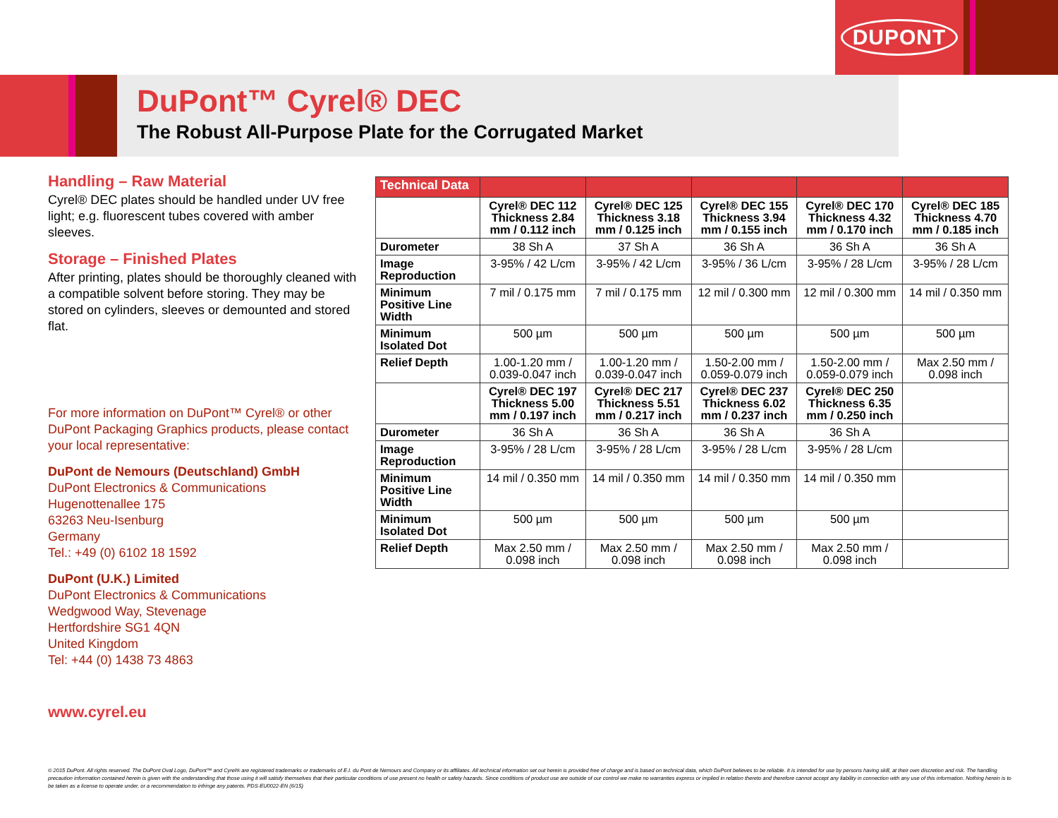DUPONT
DuPont™ Cyrel® DEC
The Robust All-Purpose Plate for the Corrugated Market
Handling – Raw Material
Cyrel® DEC plates should be handled under UV free light; e.g. fluorescent tubes covered with amber sleeves.
Storage – Finished Plates
After printing, plates should be thoroughly cleaned with a compatible solvent before storing. They may be stored on cylinders, sleeves or demounted and stored flat.
For more information on DuPont™ Cyrel® or other DuPont Packaging Graphics products, please contact your local representative:
DuPont de Nemours (Deutschland) GmbH
DuPont Electronics & Communications
Hugenottenallee 175
63263 Neu-Isenburg
Germany
Tel.: +49 (0) 6102 18 1592
DuPont (U.K.) Limited
DuPont Electronics & Communications
Wedgwood Way, Stevenage
Hertfordshire SG1 4QN
United Kingdom
Tel: +44 (0) 1438 73 4863
www.cyrel.eu
| Technical Data | | | | | |
| --- | --- | --- | --- | --- | --- |
| | Cyrel® DEC 112 Thickness 2.84 mm / 0.112 inch | Cyrel® DEC 125 Thickness 3.18 mm / 0.125 inch | Cyrel® DEC 155 Thickness 3.94 mm / 0.155 inch | Cyrel® DEC 170 Thickness 4.32 mm / 0.170 inch | Cyrel® DEC 185 Thickness 4.70 mm / 0.185 inch |
| Durometer | 38 Sh A | 37 Sh A | 36 Sh A | 36 Sh A | 36 Sh A |
| Image Reproduction | 3-95% / 42 L/cm | 3-95% / 42 L/cm | 3-95% / 36 L/cm | 3-95% / 28 L/cm | 3-95% / 28 L/cm |
| Minimum Positive Line Width | 7 mil / 0.175 mm | 7 mil / 0.175 mm | 12 mil / 0.300 mm | 12 mil / 0.300 mm | 14 mil / 0.350 mm |
| Minimum Isolated Dot | 500 µm | 500 µm | 500 µm | 500 µm | 500 µm |
| Relief Depth | 1.00-1.20 mm / 0.039-0.047 inch | 1.00-1.20 mm / 0.039-0.047 inch | 1.50-2.00 mm / 0.059-0.079 inch | 1.50-2.00 mm / 0.059-0.079 inch | Max 2.50 mm / 0.098 inch |
| | Cyrel® DEC 197 Thickness 5.00 mm / 0.197 inch | Cyrel® DEC 217 Thickness 5.51 mm / 0.217 inch | Cyrel® DEC 237 Thickness 6.02 mm / 0.237 inch | Cyrel® DEC 250 Thickness 6.35 mm / 0.250 inch | |
| Durometer | 36 Sh A | 36 Sh A | 36 Sh A | 36 Sh A | |
| Image Reproduction | 3-95% / 28 L/cm | 3-95% / 28 L/cm | 3-95% / 28 L/cm | 3-95% / 28 L/cm | |
| Minimum Positive Line Width | 14 mil / 0.350 mm | 14 mil / 0.350 mm | 14 mil / 0.350 mm | 14 mil / 0.350 mm | |
| Minimum Isolated Dot | 500 µm | 500 µm | 500 µm | 500 µm | |
| Relief Depth | Max 2.50 mm / 0.098 inch | Max 2.50 mm / 0.098 inch | Max 2.50 mm / 0.098 inch | Max 2.50 mm / 0.098 inch | |
© 2015 DuPont. All rights reserved. The DuPont Oval Logo, DuPont™ and Cyrel® are registered trademarks or trademarks of E.I. du Pont de Nemours and Company or its affiliates. All technical information set out herein is provided free of charge and is based on technical data, which DuPont believes to be reliable. It is intended for use by persons having skill, at their own discretion and risk. The handling precaution information contained herein is given with the understanding that those using it will satisfy themselves that their particular conditions of use present no health or safety hazards. Since conditions of product use are outside of our control we make no warranties express or implied in relation thereto and therefore cannot accept any liability in connection with any use of this information. Nothing herein is to be taken as a license to operate under, or a recommendation to infringe any patents. PDS-EU0022-EN (6/15)